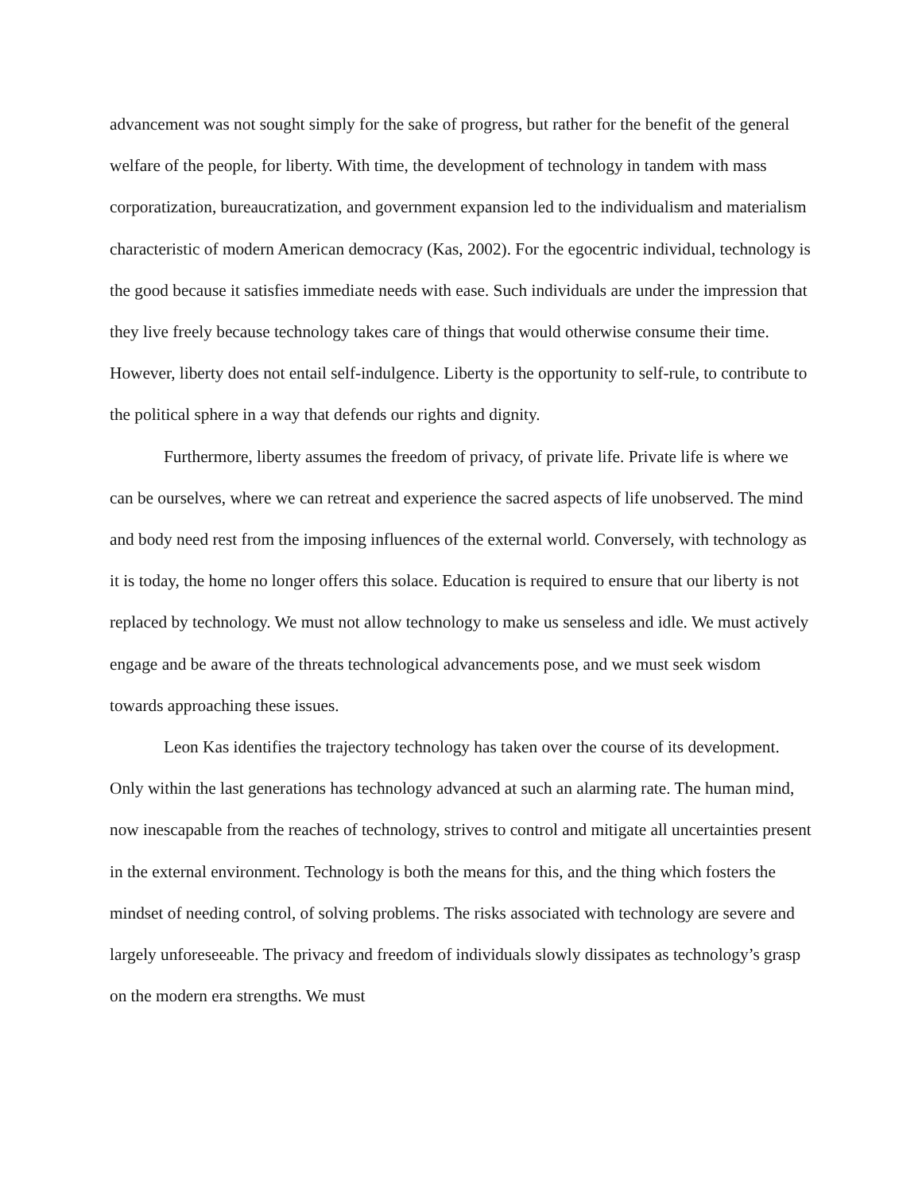advancement was not sought simply for the sake of progress, but rather for the benefit of the general welfare of the people, for liberty. With time, the development of technology in tandem with mass corporatization, bureaucratization, and government expansion led to the individualism and materialism characteristic of modern American democracy (Kas, 2002). For the egocentric individual, technology is the good because it satisfies immediate needs with ease. Such individuals are under the impression that they live freely because technology takes care of things that would otherwise consume their time. However, liberty does not entail self-indulgence. Liberty is the opportunity to self-rule, to contribute to the political sphere in a way that defends our rights and dignity.
Furthermore, liberty assumes the freedom of privacy, of private life. Private life is where we can be ourselves, where we can retreat and experience the sacred aspects of life unobserved. The mind and body need rest from the imposing influences of the external world. Conversely, with technology as it is today, the home no longer offers this solace. Education is required to ensure that our liberty is not replaced by technology. We must not allow technology to make us senseless and idle. We must actively engage and be aware of the threats technological advancements pose, and we must seek wisdom towards approaching these issues.
Leon Kas identifies the trajectory technology has taken over the course of its development. Only within the last generations has technology advanced at such an alarming rate. The human mind, now inescapable from the reaches of technology, strives to control and mitigate all uncertainties present in the external environment. Technology is both the means for this, and the thing which fosters the mindset of needing control, of solving problems. The risks associated with technology are severe and largely unforeseeable. The privacy and freedom of individuals slowly dissipates as technology’s grasp on the modern era strengths. We must